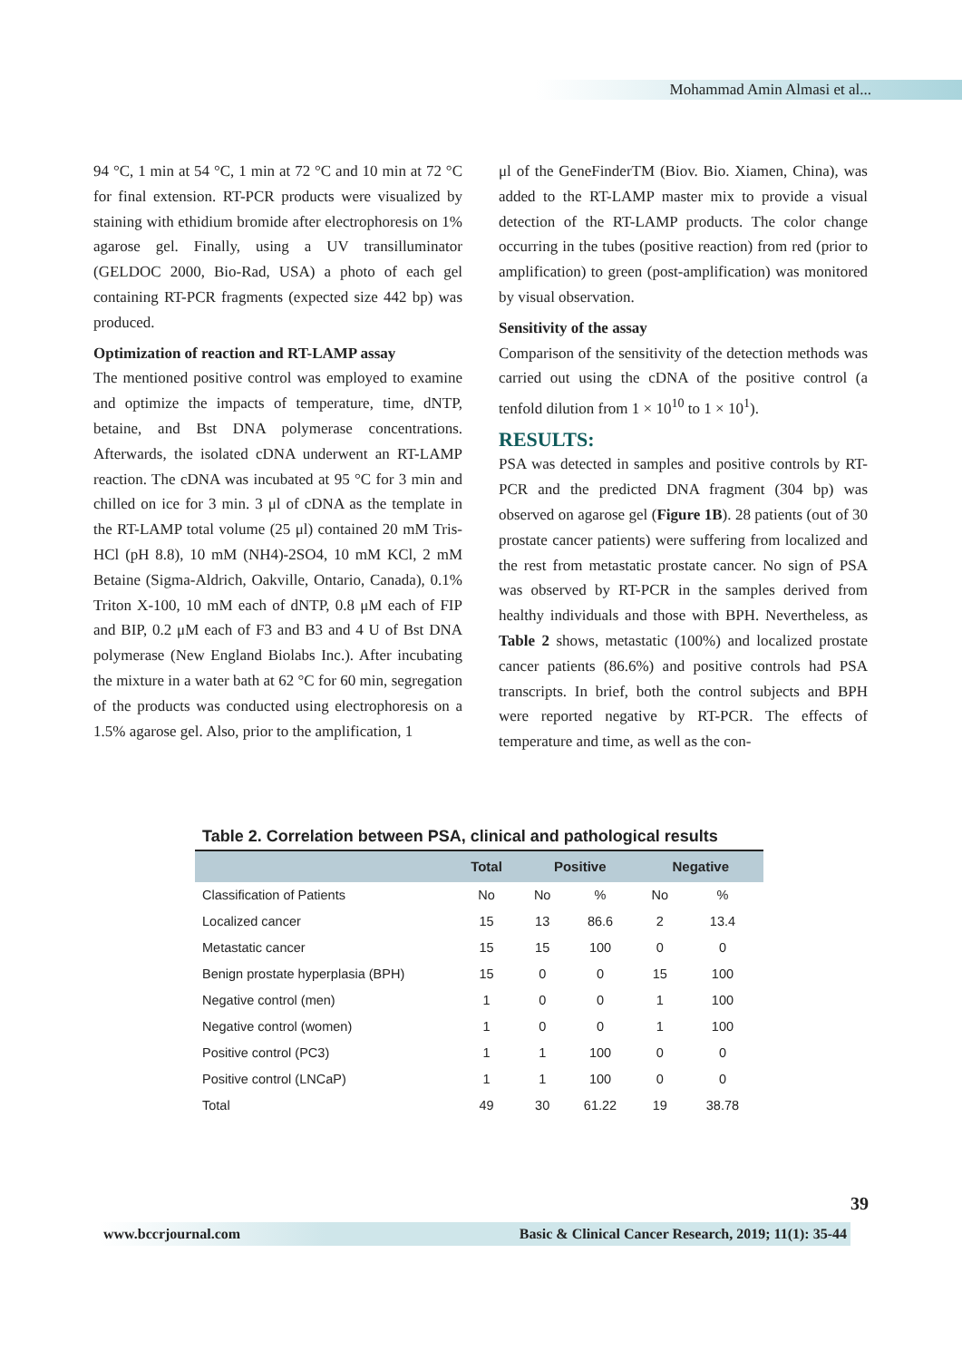Mohammad Amin Almasi et al...
94 °C, 1 min at 54 °C, 1 min at 72 °C and 10 min at 72 °C for final extension. RT-PCR products were visualized by staining with ethidium bromide after electrophoresis on 1% agarose gel. Finally, using a UV transilluminator (GELDOC 2000, Bio-Rad, USA) a photo of each gel containing RT-PCR fragments (expected size 442 bp) was produced.
Optimization of reaction and RT-LAMP assay
The mentioned positive control was employed to examine and optimize the impacts of temperature, time, dNTP, betaine, and Bst DNA polymerase concentrations. Afterwards, the isolated cDNA underwent an RT-LAMP reaction. The cDNA was incubated at 95 °C for 3 min and chilled on ice for 3 min. 3 μl of cDNA as the template in the RT-LAMP total volume (25 μl) contained 20 mM Tris-HCl (pH 8.8), 10 mM (NH4)-2SO4, 10 mM KCl, 2 mM Betaine (Sigma-Aldrich, Oakville, Ontario, Canada), 0.1% Triton X-100, 10 mM each of dNTP, 0.8 μM each of FIP and BIP, 0.2 μM each of F3 and B3 and 4 U of Bst DNA polymerase (New England Biolabs Inc.). After incubating the mixture in a water bath at 62 °C for 60 min, segregation of the products was conducted using electrophoresis on a 1.5% agarose gel. Also, prior to the amplification, 1
μl of the GeneFinderTM (Biov. Bio. Xiamen, China), was added to the RT-LAMP master mix to provide a visual detection of the RT-LAMP products. The color change occurring in the tubes (positive reaction) from red (prior to amplification) to green (post-amplification) was monitored by visual observation.
Sensitivity of the assay
Comparison of the sensitivity of the detection methods was carried out using the cDNA of the positive control (a tenfold dilution from 1 × 10<sup>10</sup> to 1 × 10<sup>1</sup>).
RESULTS:
PSA was detected in samples and positive controls by RT-PCR and the predicted DNA fragment (304 bp) was observed on agarose gel (Figure 1B). 28 patients (out of 30 prostate cancer patients) were suffering from localized and the rest from metastatic prostate cancer. No sign of PSA was observed by RT-PCR in the samples derived from healthy individuals and those with BPH. Nevertheless, as Table 2 shows, metastatic (100%) and localized prostate cancer patients (86.6%) and positive controls had PSA transcripts. In brief, both the control subjects and BPH were reported negative by RT-PCR. The effects of temperature and time, as well as the con-
Table 2. Correlation between PSA, clinical and pathological results
| | Total | Positive | | Negative | |
| --- | --- | --- | --- | --- | --- |
| Classification of Patients | No | No | % | No | % |
| Localized cancer | 15 | 13 | 86.6 | 2 | 13.4 |
| Metastatic cancer | 15 | 15 | 100 | 0 | 0 |
| Benign prostate hyperplasia (BPH) | 15 | 0 | 0 | 15 | 100 |
| Negative control (men) | 1 | 0 | 0 | 1 | 100 |
| Negative control (women) | 1 | 0 | 0 | 1 | 100 |
| Positive control (PC3) | 1 | 1 | 100 | 0 | 0 |
| Positive control (LNCaP) | 1 | 1 | 100 | 0 | 0 |
| Total | 49 | 30 | 61.22 | 19 | 38.78 |
39
www.bccrjournal.com Basic & Clinical Cancer Research, 2019; 11(1): 35-44